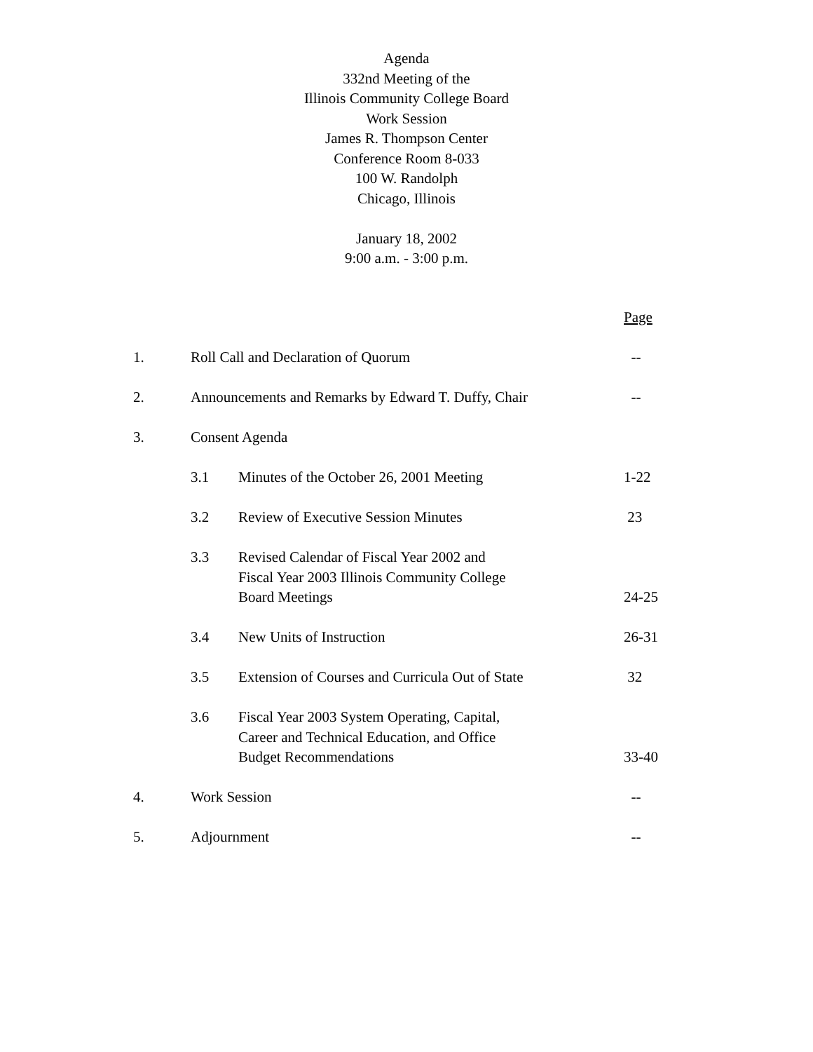Agenda
332nd Meeting of the
Illinois Community College Board
Work Session
James R. Thompson Center
Conference Room 8-033
100 W. Randolph
Chicago, Illinois
January 18, 2002
9:00 a.m. - 3:00 p.m.
| | | | Page |
| 1. | Roll Call and Declaration of Quorum | | -- |
| 2. | Announcements and Remarks by Edward T. Duffy, Chair | | -- |
| 3. | Consent Agenda | | |
| | 3.1 | Minutes of the October 26, 2001 Meeting | 1-22 |
| | 3.2 | Review of Executive Session Minutes | 23 |
| | 3.3 | Revised Calendar of Fiscal Year 2002 and Fiscal Year 2003 Illinois Community College Board Meetings | 24-25 |
| | 3.4 | New Units of Instruction | 26-31 |
| | 3.5 | Extension of Courses and Curricula Out of State | 32 |
| | 3.6 | Fiscal Year 2003 System Operating, Capital, Career and Technical Education, and Office Budget Recommendations | 33-40 |
| 4. | Work Session | | -- |
| 5. | Adjournment | | -- |